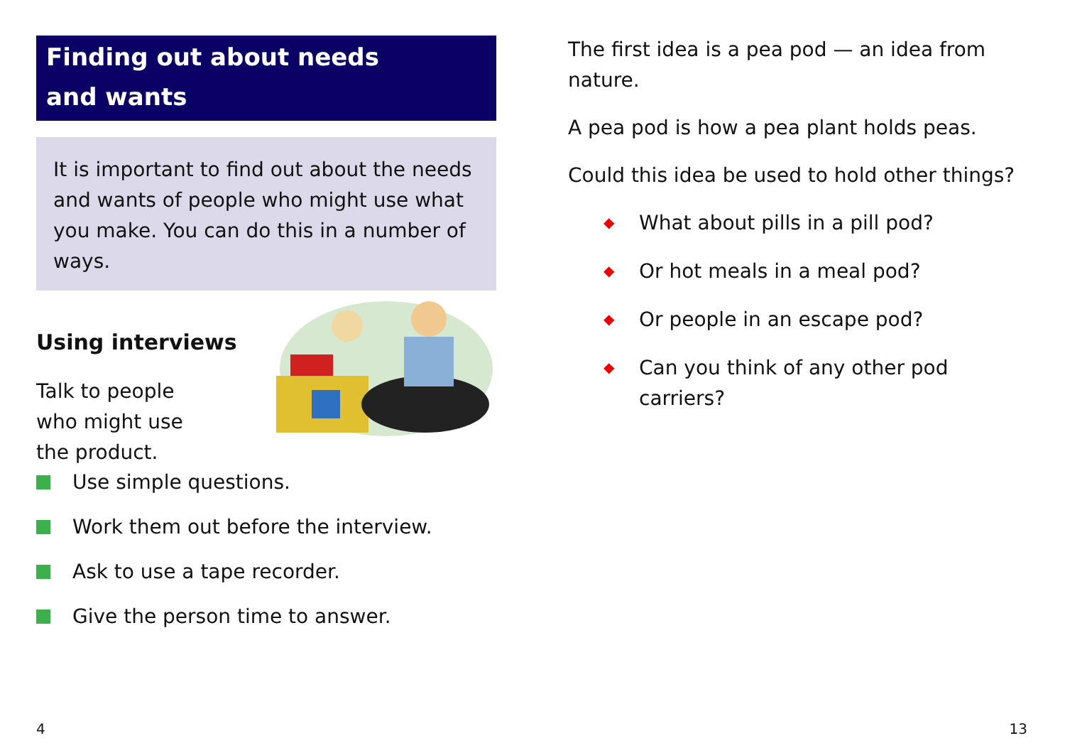Finding out about needs
and wants
It is important to find out about the needs and wants of people who might use what you make. You can do this in a number of ways.
Using interviews
Talk to people
who might use
the product.
Use simple questions.
Work them out before the interview.
Ask to use a tape recorder.
Give the person time to answer.
The first idea is a pea pod — an idea from nature.
A pea pod is how a pea plant holds peas.
Could this idea be used to hold other things?
◆ What about pills in a pill pod?
◆ Or hot meals in a meal pod?
◆ Or people in an escape pod?
◆ Can you think of any other pod carriers?
4 13